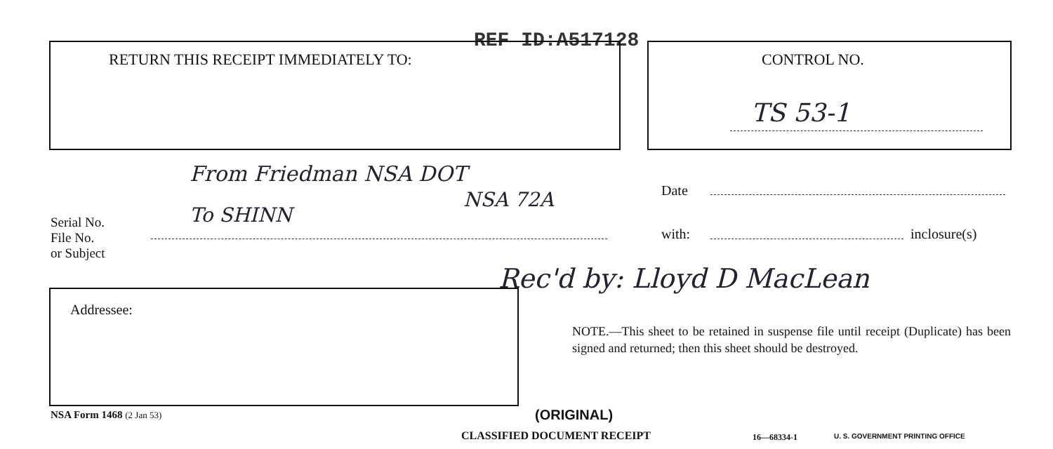REF ID:A517128
RETURN THIS RECEIPT IMMEDIATELY TO:
CONTROL NO.
TS 53-1
From Friedman NSA DOT
NSA 72A
To SHINN
Date
Serial No.
File No.
or Subject
with: inclosure(s)
Rec'd by: Lloyd D MacLean
Addressee:
NOTE.—This sheet to be retained in suspense file until receipt (Duplicate) has been signed and returned; then this sheet should be destroyed.
NSA Form 1468 (2 Jan 53) (ORIGINAL)
CLASSIFIED DOCUMENT RECEIPT 16—68334-1
U. S. GOVERNMENT PRINTING OFFICE